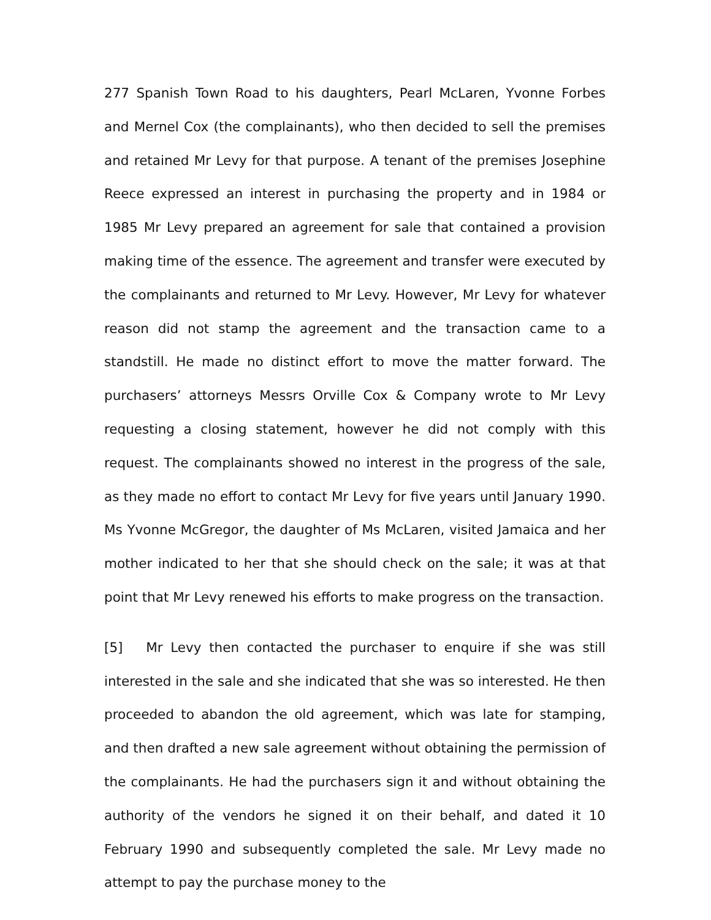277 Spanish Town Road to his daughters, Pearl McLaren, Yvonne Forbes and Mernel Cox (the complainants), who then decided to sell the premises and retained Mr Levy for that purpose. A tenant of the premises Josephine Reece expressed an interest in purchasing the property and in 1984 or 1985 Mr Levy prepared an agreement for sale that contained a provision making time of the essence. The agreement and transfer were executed by the complainants and returned to Mr Levy. However, Mr Levy for whatever reason did not stamp the agreement and the transaction came to a standstill. He made no distinct effort to move the matter forward. The purchasers’ attorneys Messrs Orville Cox & Company wrote to Mr Levy requesting a closing statement, however he did not comply with this request. The complainants showed no interest in the progress of the sale, as they made no effort to contact Mr Levy for five years until January 1990. Ms Yvonne McGregor, the daughter of Ms McLaren, visited Jamaica and her mother indicated to her that she should check on the sale; it was at that point that Mr Levy renewed his efforts to make progress on the transaction.
[5] Mr Levy then contacted the purchaser to enquire if she was still interested in the sale and she indicated that she was so interested. He then proceeded to abandon the old agreement, which was late for stamping, and then drafted a new sale agreement without obtaining the permission of the complainants. He had the purchasers sign it and without obtaining the authority of the vendors he signed it on their behalf, and dated it 10 February 1990 and subsequently completed the sale. Mr Levy made no attempt to pay the purchase money to the